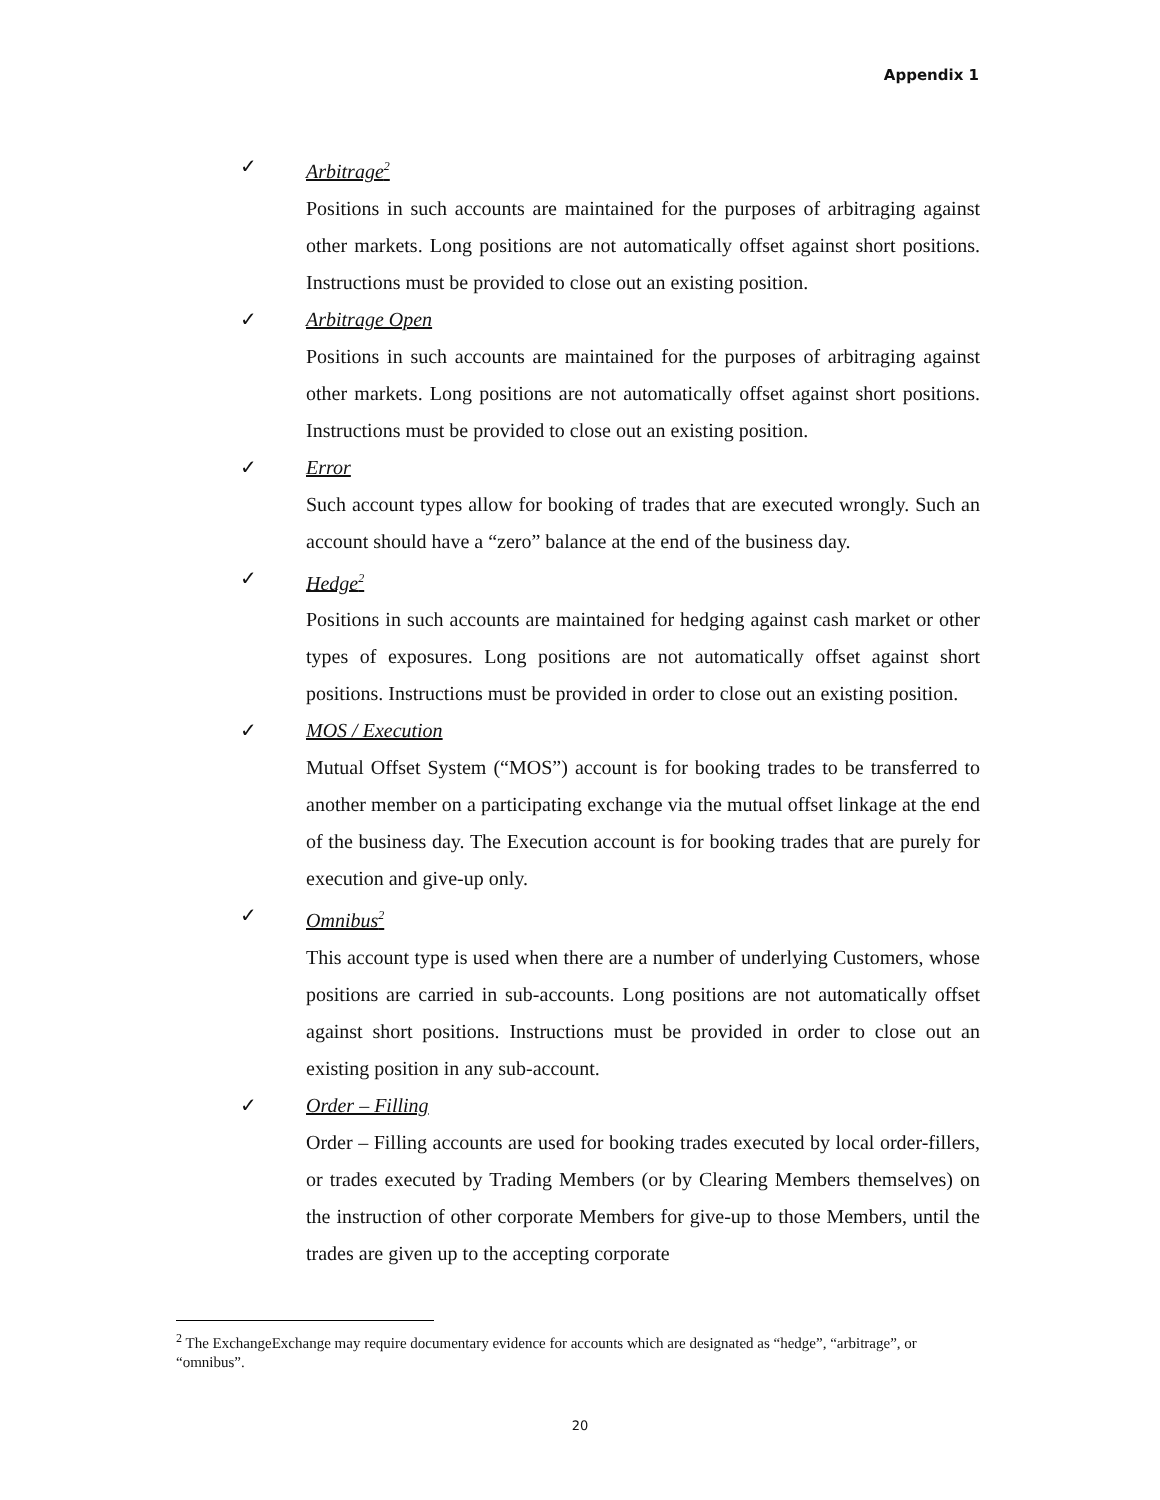Appendix 1
✓ Arbitrage<sup>2</sup>
Positions in such accounts are maintained for the purposes of arbitraging against other markets. Long positions are not automatically offset against short positions. Instructions must be provided to close out an existing position.
✓ Arbitrage Open
Positions in such accounts are maintained for the purposes of arbitraging against other markets. Long positions are not automatically offset against short positions. Instructions must be provided to close out an existing position.
✓ Error
Such account types allow for booking of trades that are executed wrongly. Such an account should have a “zero” balance at the end of the business day.
✓ Hedge<sup>2</sup>
Positions in such accounts are maintained for hedging against cash market or other types of exposures. Long positions are not automatically offset against short positions. Instructions must be provided in order to close out an existing position.
✓ MOS / Execution
Mutual Offset System (“MOS”) account is for booking trades to be transferred to another member on a participating exchange via the mutual offset linkage at the end of the business day. The Execution account is for booking trades that are purely for execution and give-up only.
✓ Omnibus<sup>2</sup>
This account type is used when there are a number of underlying Customers, whose positions are carried in sub-accounts. Long positions are not automatically offset against short positions. Instructions must be provided in order to close out an existing position in any sub-account.
✓ Order – Filling
Order – Filling accounts are used for booking trades executed by local order-fillers, or trades executed by Trading Members (or by Clearing Members themselves) on the instruction of other corporate Members for give-up to those Members, until the trades are given up to the accepting corporate
<sup>2</sup> The ExchangeExchange may require documentary evidence for accounts which are designated as “hedge”, “arbitrage”, or “omnibus”.
20